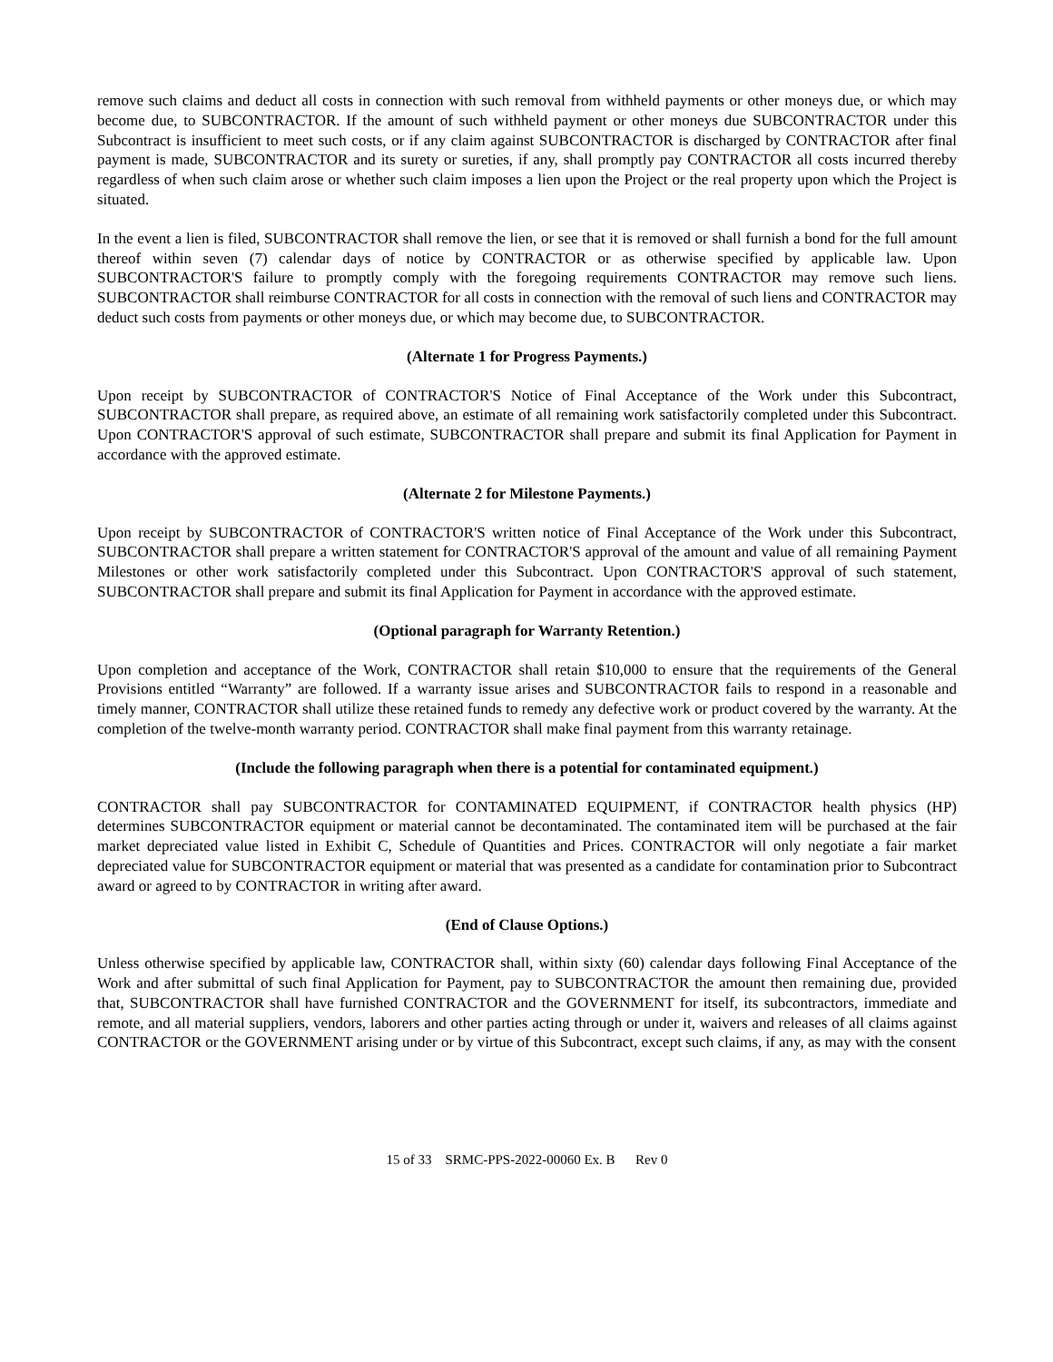remove such claims and deduct all costs in connection with such removal from withheld payments or other moneys due, or which may become due, to SUBCONTRACTOR. If the amount of such withheld payment or other moneys due SUBCONTRACTOR under this Subcontract is insufficient to meet such costs, or if any claim against SUBCONTRACTOR is discharged by CONTRACTOR after final payment is made, SUBCONTRACTOR and its surety or sureties, if any, shall promptly pay CONTRACTOR all costs incurred thereby regardless of when such claim arose or whether such claim imposes a lien upon the Project or the real property upon which the Project is situated.
In the event a lien is filed, SUBCONTRACTOR shall remove the lien, or see that it is removed or shall furnish a bond for the full amount thereof within seven (7) calendar days of notice by CONTRACTOR or as otherwise specified by applicable law. Upon SUBCONTRACTOR'S failure to promptly comply with the foregoing requirements CONTRACTOR may remove such liens. SUBCONTRACTOR shall reimburse CONTRACTOR for all costs in connection with the removal of such liens and CONTRACTOR may deduct such costs from payments or other moneys due, or which may become due, to SUBCONTRACTOR.
(Alternate 1 for Progress Payments.)
Upon receipt by SUBCONTRACTOR of CONTRACTOR'S Notice of Final Acceptance of the Work under this Subcontract, SUBCONTRACTOR shall prepare, as required above, an estimate of all remaining work satisfactorily completed under this Subcontract. Upon CONTRACTOR'S approval of such estimate, SUBCONTRACTOR shall prepare and submit its final Application for Payment in accordance with the approved estimate.
(Alternate 2 for Milestone Payments.)
Upon receipt by SUBCONTRACTOR of CONTRACTOR'S written notice of Final Acceptance of the Work under this Subcontract, SUBCONTRACTOR shall prepare a written statement for CONTRACTOR'S approval of the amount and value of all remaining Payment Milestones or other work satisfactorily completed under this Subcontract. Upon CONTRACTOR'S approval of such statement, SUBCONTRACTOR shall prepare and submit its final Application for Payment in accordance with the approved estimate.
(Optional paragraph for Warranty Retention.)
Upon completion and acceptance of the Work, CONTRACTOR shall retain $10,000 to ensure that the requirements of the General Provisions entitled “Warranty” are followed. If a warranty issue arises and SUBCONTRACTOR fails to respond in a reasonable and timely manner, CONTRACTOR shall utilize these retained funds to remedy any defective work or product covered by the warranty. At the completion of the twelve-month warranty period. CONTRACTOR shall make final payment from this warranty retainage.
(Include the following paragraph when there is a potential for contaminated equipment.)
CONTRACTOR shall pay SUBCONTRACTOR for CONTAMINATED EQUIPMENT, if CONTRACTOR health physics (HP) determines SUBCONTRACTOR equipment or material cannot be decontaminated. The contaminated item will be purchased at the fair market depreciated value listed in Exhibit C, Schedule of Quantities and Prices. CONTRACTOR will only negotiate a fair market depreciated value for SUBCONTRACTOR equipment or material that was presented as a candidate for contamination prior to Subcontract award or agreed to by CONTRACTOR in writing after award.
(End of Clause Options.)
Unless otherwise specified by applicable law, CONTRACTOR shall, within sixty (60) calendar days following Final Acceptance of the Work and after submittal of such final Application for Payment, pay to SUBCONTRACTOR the amount then remaining due, provided that, SUBCONTRACTOR shall have furnished CONTRACTOR and the GOVERNMENT for itself, its subcontractors, immediate and remote, and all material suppliers, vendors, laborers and other parties acting through or under it, waivers and releases of all claims against CONTRACTOR or the GOVERNMENT arising under or by virtue of this Subcontract, except such claims, if any, as may with the consent
15 of 33 SRMC-PPS-2022-00060 Ex. B Rev 0